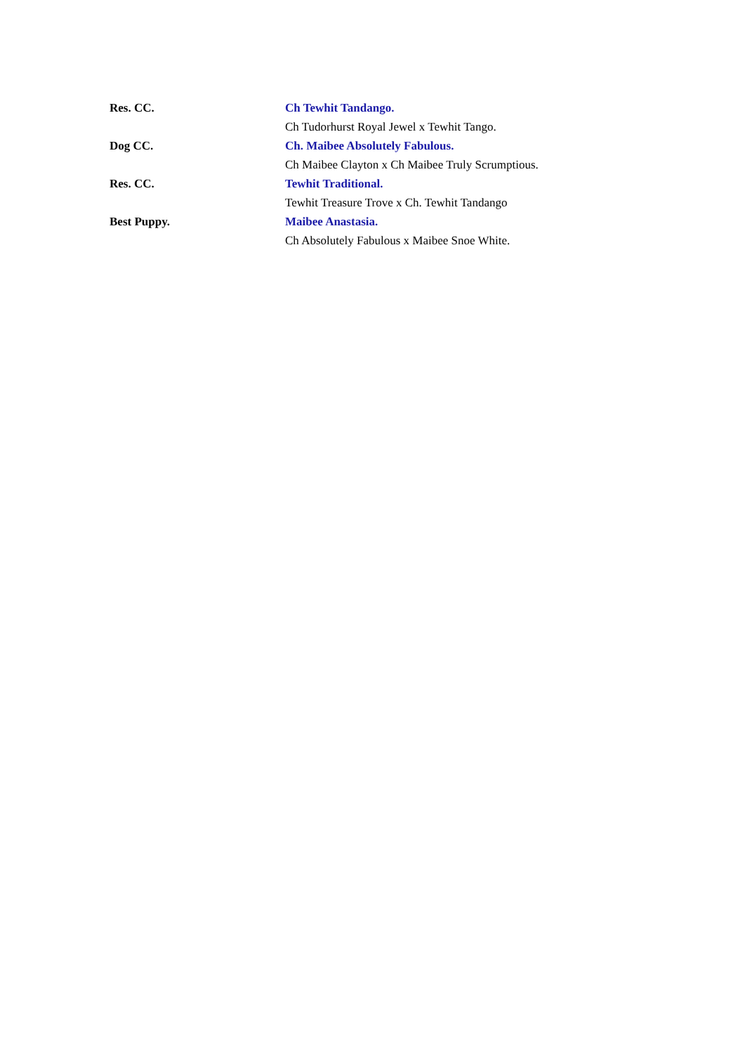| Res. CC. | Ch Tewhit Tandango. |
| | Ch Tudorhurst Royal Jewel x Tewhit Tango. |
| Dog CC. | Ch. Maibee Absolutely Fabulous. |
| | Ch Maibee Clayton x Ch Maibee Truly Scrumptious. |
| Res. CC. | Tewhit Traditional. |
| | Tewhit Treasure Trove x Ch. Tewhit Tandango |
| Best Puppy. | Maibee Anastasia. |
| | Ch Absolutely Fabulous x Maibee Snoe White. |